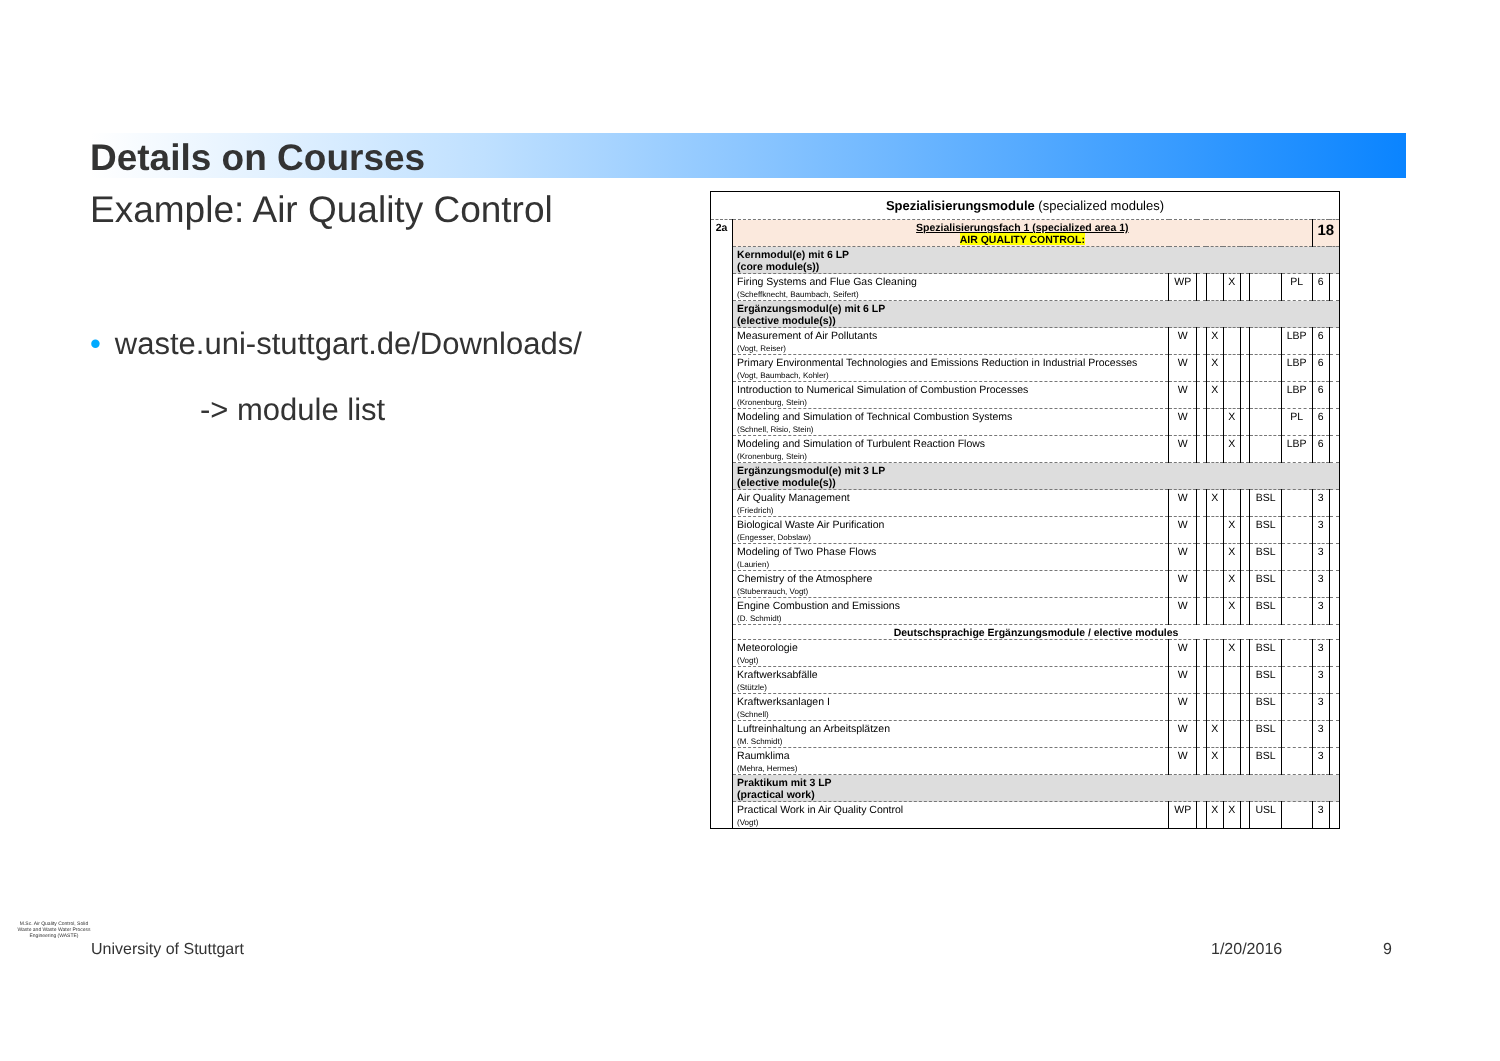Details on Courses
Example: Air Quality Control
• waste.uni-stuttgart.de/Downloads/
-> module list
| Spezialisierungsmodule (specialized modules) | | | | | | | | | | |
| 2a | Spezialisierungsfach 1 (specialized area 1) AIR QUALITY CONTROL: | | | | | | | | 18 | |
| | Kernmodul(e) mit 6 LP (core module(s)) | | | | | | | | | |
| | Firing Systems and Flue Gas Cleaning (Scheffknecht, Baumbach, Seifert) | WP | | | X | | | PL | 6 | |
| | Ergänzungsmodul(e) mit 6 LP (elective module(s)) | | | | | | | | | |
| | Measurement of Air Pollutants (Vogt, Reiser) | W | | X | | | | LBP | 6 | |
| | Primary Environmental Technologies and Emissions Reduction in Industrial Processes (Vogt, Baumbach, Kohler) | W | | X | | | | LBP | 6 | |
| | Introduction to Numerical Simulation of Combustion Processes (Kronenburg, Stein) | W | | X | | | | LBP | 6 | |
| | Modeling and Simulation of Technical Combustion Systems (Schnell, Risio, Stein) | W | | | X | | | PL | 6 | |
| | Modeling and Simulation of Turbulent Reaction Flows (Kronenburg, Stein) | W | | | X | | | LBP | 6 | |
| | Ergänzungsmodul(e) mit 3 LP (elective module(s)) | | | | | | | | | |
| | Air Quality Management (Friedrich) | W | | X | | | BSL | | 3 | |
| | Biological Waste Air Purification (Engesser, Dobslaw) | W | | | X | | BSL | | 3 | |
| | Modeling of Two Phase Flows (Laurien) | W | | | X | | BSL | | 3 | |
| | Chemistry of the Atmosphere (Stubenrauch, Vogt) | W | | | X | | BSL | | 3 | |
| | Engine Combustion and Emissions (D. Schmidt) | W | | | X | | BSL | | 3 | |
| | Deutschsprachige Ergänzungsmodule / elective modules | | | | | | | | | |
| | Meteorologie (Vogt) | W | | | X | | BSL | | 3 | |
| | Kraftwerksabfälle (Stützle) | W | | | | | BSL | | 3 | |
| | Kraftwerksanlagen I (Schnell) | W | | | | | BSL | | 3 | |
| | Luftreinhaltung an Arbeitsplätzen (M. Schmidt) | W | | X | | | BSL | | 3 | |
| | Raumklima (Mehra, Hermes) | W | | X | | | BSL | | 3 | |
| | Praktikum mit 3 LP (practical work) | | | | | | | | | |
| | Practical Work in Air Quality Control (Vogt) | WP | | X | X | | USL | | 3 | |
M.Sc. Air Quality Control, Solid Waste and Waste Water Process Engineering (WASTE)
University of Stuttgart 1/20/2016 9